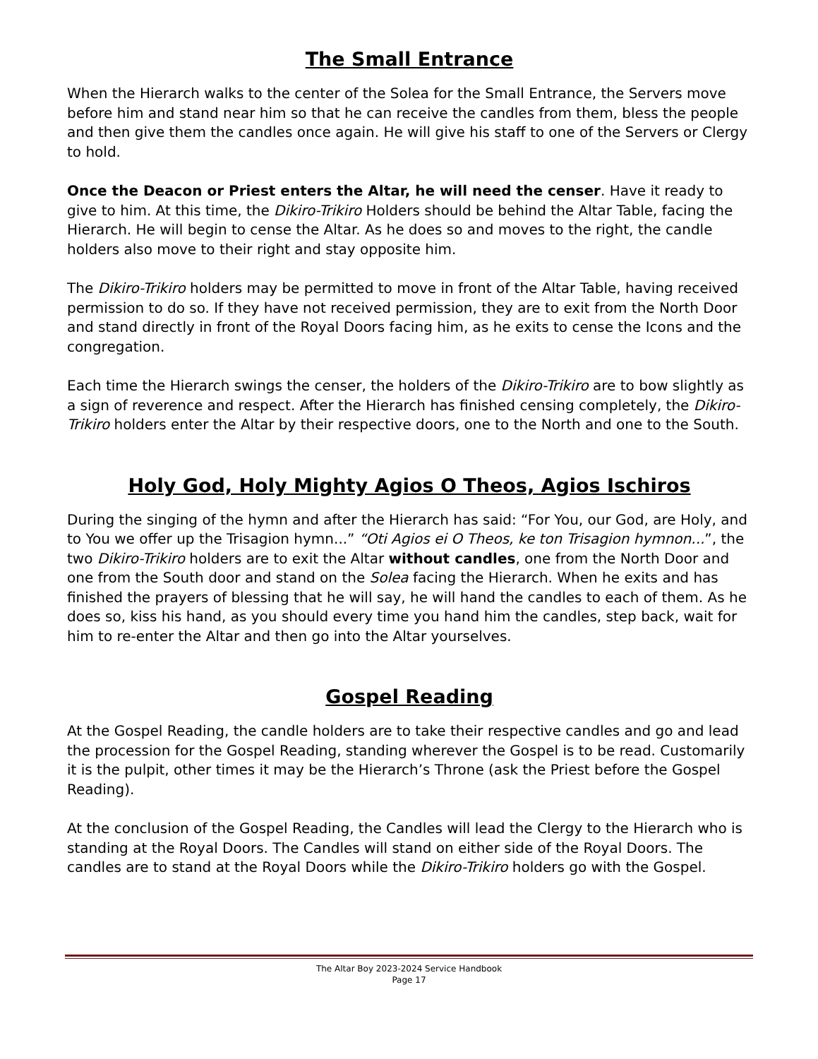The Small Entrance
When the Hierarch walks to the center of the Solea for the Small Entrance, the Servers move before him and stand near him so that he can receive the candles from them, bless the people and then give them the candles once again. He will give his staff to one of the Servers or Clergy to hold.
Once the Deacon or Priest enters the Altar, he will need the censer. Have it ready to give to him. At this time, the Dikiro-Trikiro Holders should be behind the Altar Table, facing the Hierarch. He will begin to cense the Altar. As he does so and moves to the right, the candle holders also move to their right and stay opposite him.
The Dikiro-Trikiro holders may be permitted to move in front of the Altar Table, having received permission to do so. If they have not received permission, they are to exit from the North Door and stand directly in front of the Royal Doors facing him, as he exits to cense the Icons and the congregation.
Each time the Hierarch swings the censer, the holders of the Dikiro-Trikiro are to bow slightly as a sign of reverence and respect. After the Hierarch has finished censing completely, the Dikiro-Trikiro holders enter the Altar by their respective doors, one to the North and one to the South.
Holy God, Holy Mighty Agios O Theos, Agios Ischiros
During the singing of the hymn and after the Hierarch has said: “For You, our God, are Holy, and to You we offer up the Trisagion hymn...” “Oti Agios ei O Theos, ke ton Trisagion hymnon...”, the two Dikiro-Trikiro holders are to exit the Altar without candles, one from the North Door and one from the South door and stand on the Solea facing the Hierarch. When he exits and has finished the prayers of blessing that he will say, he will hand the candles to each of them. As he does so, kiss his hand, as you should every time you hand him the candles, step back, wait for him to re-enter the Altar and then go into the Altar yourselves.
Gospel Reading
At the Gospel Reading, the candle holders are to take their respective candles and go and lead the procession for the Gospel Reading, standing wherever the Gospel is to be read. Customarily it is the pulpit, other times it may be the Hierarch’s Throne (ask the Priest before the Gospel Reading).
At the conclusion of the Gospel Reading, the Candles will lead the Clergy to the Hierarch who is standing at the Royal Doors. The Candles will stand on either side of the Royal Doors. The candles are to stand at the Royal Doors while the Dikiro-Trikiro holders go with the Gospel.
The Altar Boy 2023-2024 Service Handbook
Page 17